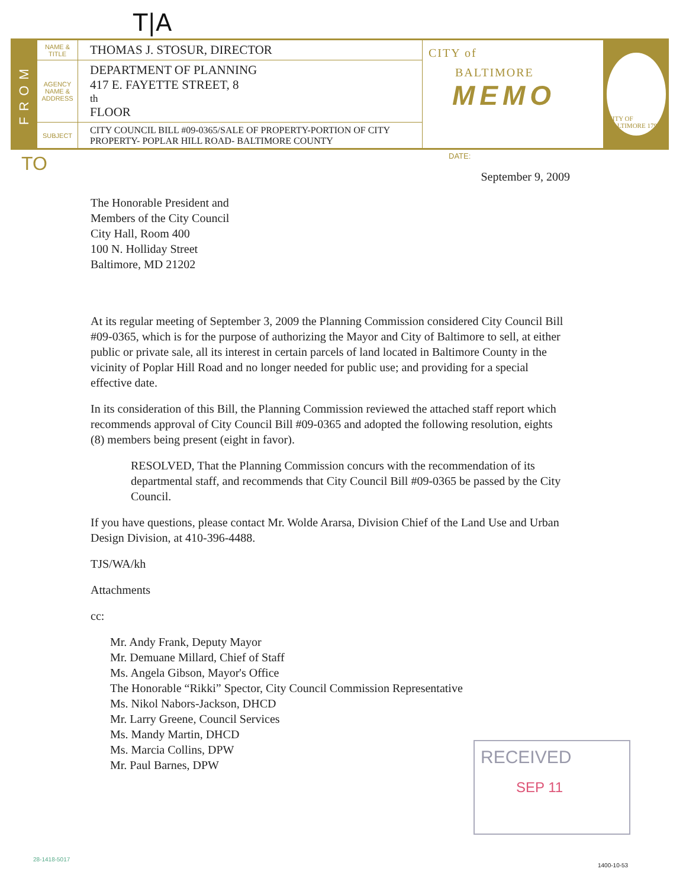T|A
FROM
NAME & TITLE
THOMAS J. STOSUR, DIRECTOR
AGENCY NAME & ADDRESS
DEPARTMENT OF PLANNING
417 E. FAYETTE STREET, 8<sup>th</sup> FLOOR
SUBJECT
CITY COUNCIL BILL #09-0365/SALE OF PROPERTY-PORTION OF CITY
PROPERTY- POPLAR HILL ROAD- BALTIMORE COUNTY
CITY of
BALTIMORE
MEMO
CITY OF BALTIMORE 1797
TO DATE:
September 9, 2009
The Honorable President and
Members of the City Council
City Hall, Room 400
100 N. Holliday Street
Baltimore, MD 21202
At its regular meeting of September 3, 2009 the Planning Commission considered City Council Bill #09-0365, which is for the purpose of authorizing the Mayor and City of Baltimore to sell, at either public or private sale, all its interest in certain parcels of land located in Baltimore County in the vicinity of Poplar Hill Road and no longer needed for public use; and providing for a special effective date.
In its consideration of this Bill, the Planning Commission reviewed the attached staff report which recommends approval of City Council Bill #09-0365 and adopted the following resolution, eights (8) members being present (eight in favor).
RESOLVED, That the Planning Commission concurs with the recommendation of its departmental staff, and recommends that City Council Bill #09-0365 be passed by the City Council.
If you have questions, please contact Mr. Wolde Ararsa, Division Chief of the Land Use and Urban Design Division, at 410-396-4488.
TJS/WA/kh
Attachments
cc:
Mr. Andy Frank, Deputy Mayor
Mr. Demuane Millard, Chief of Staff
Ms. Angela Gibson, Mayor's Office
The Honorable “Rikki” Spector, City Council Commission Representative
Ms. Nikol Nabors-Jackson, DHCD
Mr. Larry Greene, Council Services
Ms. Mandy Martin, DHCD
Ms. Marcia Collins, DPW
Mr. Paul Barnes, DPW
RECEIVED
SEP 11
28-1418-5017
1400-10-53